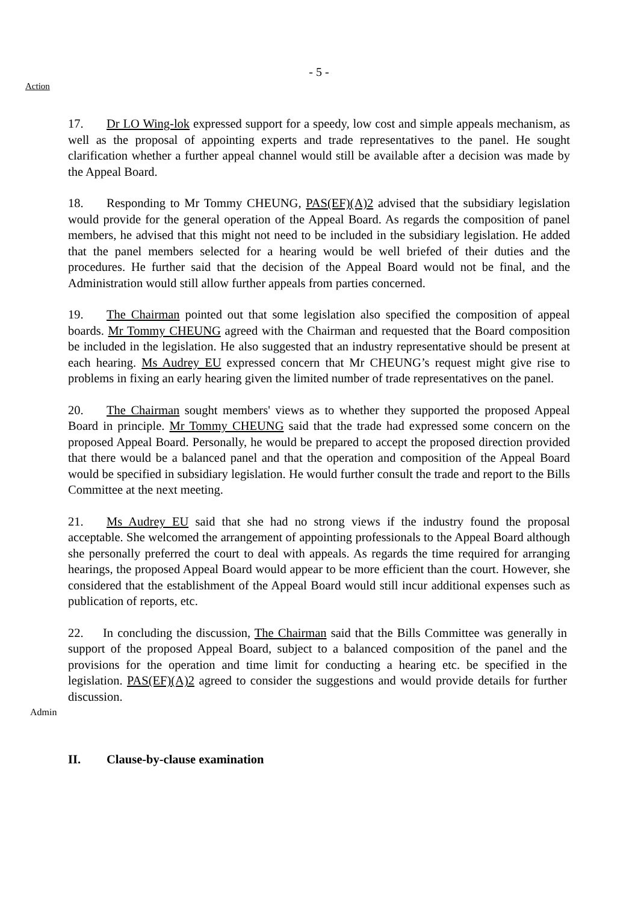- 5 -
Action
17. Dr LO Wing-lok expressed support for a speedy, low cost and simple appeals mechanism, as well as the proposal of appointing experts and trade representatives to the panel. He sought clarification whether a further appeal channel would still be available after a decision was made by the Appeal Board.
18. Responding to Mr Tommy CHEUNG, PAS(EF)(A)2 advised that the subsidiary legislation would provide for the general operation of the Appeal Board. As regards the composition of panel members, he advised that this might not need to be included in the subsidiary legislation. He added that the panel members selected for a hearing would be well briefed of their duties and the procedures. He further said that the decision of the Appeal Board would not be final, and the Administration would still allow further appeals from parties concerned.
19. The Chairman pointed out that some legislation also specified the composition of appeal boards. Mr Tommy CHEUNG agreed with the Chairman and requested that the Board composition be included in the legislation. He also suggested that an industry representative should be present at each hearing. Ms Audrey EU expressed concern that Mr CHEUNG’s request might give rise to problems in fixing an early hearing given the limited number of trade representatives on the panel.
20. The Chairman sought members' views as to whether they supported the proposed Appeal Board in principle. Mr Tommy CHEUNG said that the trade had expressed some concern on the proposed Appeal Board. Personally, he would be prepared to accept the proposed direction provided that there would be a balanced panel and that the operation and composition of the Appeal Board would be specified in subsidiary legislation. He would further consult the trade and report to the Bills Committee at the next meeting.
21. Ms Audrey EU said that she had no strong views if the industry found the proposal acceptable. She welcomed the arrangement of appointing professionals to the Appeal Board although she personally preferred the court to deal with appeals. As regards the time required for arranging hearings, the proposed Appeal Board would appear to be more efficient than the court. However, she considered that the establishment of the Appeal Board would still incur additional expenses such as publication of reports, etc.
Admin
22. In concluding the discussion, The Chairman said that the Bills Committee was generally in support of the proposed Appeal Board, subject to a balanced composition of the panel and the provisions for the operation and time limit for conducting a hearing etc. be specified in the legislation. PAS(EF)(A)2 agreed to consider the suggestions and would provide details for further discussion.
II. Clause-by-clause examination